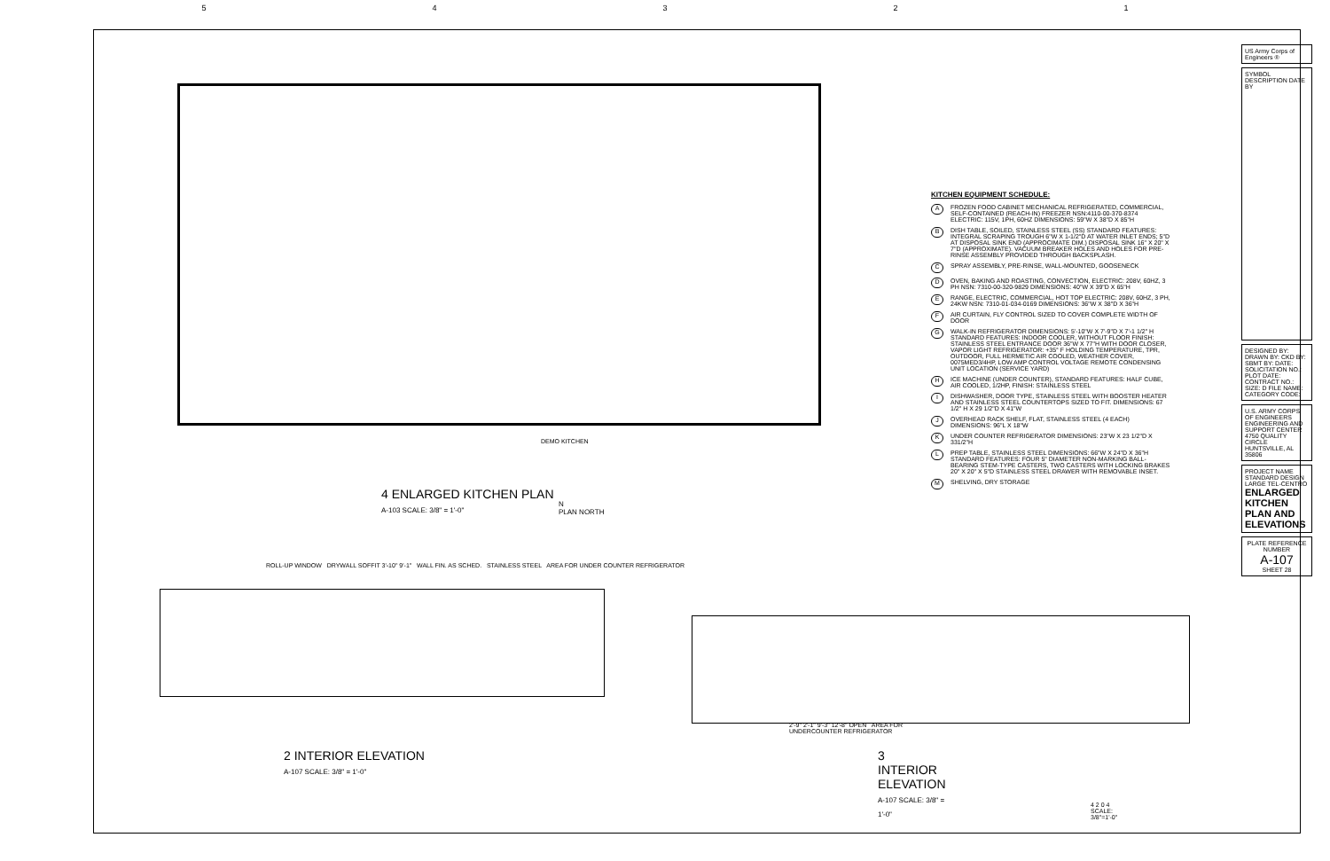54321
4 ENLARGED KITCHEN PLAN
A-103 SCALE: 3/8" = 1'-0"
N
PLAN NORTH
DEMO KITCHEN
ROLL-UP WINDOW DRYWALL SOFFIT 3'-10" 9'-1" WALL FIN. AS SCHED. STAINLESS STEEL AREA FOR UNDER COUNTER REFRIGERATOR
2 INTERIOR ELEVATION
A-107 SCALE: 3/8" = 1'-0"
2'-9" 2'-1" 9'-3" 12'-8" OPEN AREA FOR UNDERCOUNTER REFRIGERATOR
3 INTERIOR ELEVATION
A-107 SCALE: 3/8" = 1'-0"
4 2 0 4 SCALE: 3/8"=1'-0"
KITCHEN EQUIPMENT SCHEDULE:
A FROZEN FOOD CABINET MECHANICAL REFRIGERATED, COMMERCIAL, SELF-CONTAINED (REACH-IN) FREEZER NSN:4110-00-370-8374 ELECTRIC: 115V, 1PH, 60HZ DIMENSIONS: 59"W X 38"D X 85"H
B DISH TABLE, SOILED, STAINLESS STEEL (SS) STANDARD FEATURES: INTEGRAL SCRAPING TROUGH 6"W X 1-1/2"D AT WATER INLET ENDS; 5"D AT DISPOSAL SINK END (APPROCIMATE DIM.) DISPOSAL SINK 16" X 20" X 7"D (APPROXIMATE). VACUUM BREAKER HOLES AND HOLES FOR PRE-RINSE ASSEMBLY PROVIDED THROUGH BACKSPLASH.
C SPRAY ASSEMBLY, PRE-RINSE, WALL-MOUNTED, GOOSENECK
D OVEN, BAKING AND ROASTING, CONVECTION, ELECTRIC: 208V, 60HZ, 3 PH NSN: 7310-00-320-9829 DIMENSIONS: 40"W X 39"D X 65"H
E RANGE, ELECTRIC, COMMERCIAL, HOT TOP ELECTRIC: 208V, 60HZ, 3 PH, 24KW NSN: 7310-01-034-0169 DIMENSIONS: 36"W X 38"D X 36"H
F AIR CURTAIN, FLY CONTROL SIZED TO COVER COMPLETE WIDTH OF DOOR
G WALK-IN REFRIGERATOR DIMENSIONS: 5'-10"W X 7'-9"D X 7'-1 1/2" H STANDARD FEATURES: INDOOR COOLER, WITHOUT FLOOR FINISH: STAINLESS STEEL ENTRANCE DOOR 36"W X 77"H WITH DOOR CLOSER, VAPOR LIGHT REFRIGERATOR: +35° F HOLDING TEMPERATURE, TPR, OUTDOOR, FULL HERMETIC AIR COOLED, WEATHER COVER, 0075MED3/4HP, LOW AMP CONTROL VOLTAGE REMOTE CONDENSING UNIT LOCATION (SERVICE YARD)
H ICE MACHINE (UNDER COUNTER), STANDARD FEATURES: HALF CUBE, AIR COOLED, 1/2HP, FINISH: STAINLESS STEEL
I DISHWASHER, DOOR TYPE, STAINLESS STEEL WITH BOOSTER HEATER AND STAINLESS STEEL COUNTERTOPS SIZED TO FIT. DIMENSIONS: 67 1/2" H X 29 1/2"D X 41"W
J OVERHEAD RACK SHELF, FLAT, STAINLESS STEEL (4 EACH) DIMENSIONS: 96"L X 18"W
K UNDER COUNTER REFRIGERATOR DIMENSIONS: 23"W X 23 1/2"D X 331/2"H
L PREP TABLE, STAINLESS STEEL DIMENSIONS: 66"W X 24"D X 36"H STANDARD FEATURES: FOUR 5" DIAMETER NON-MARKING BALL-BEARING STEM-TYPE CASTERS, TWO CASTERS WITH LOCKING BRAKES 20" X 20" X 5"D STAINLESS STEEL DRAWER WITH REMOVABLE INSET.
M SHELVING, DRY STORAGE
US Army Corps of Engineers ®
SYMBOL DESCRIPTION DATE BY
DESIGNED BY: DRAWN BY: CKD BY: SBMT BY: DATE: SOLICITATION NO.: PLOT DATE: CONTRACT NO.: SIZE: D FILE NAME: CATEGORY CODE:
U.S. ARMY CORPS OF ENGINEERS ENGINEERING AND SUPPORT CENTER 4750 QUALITY CIRCLE HUNTSVILLE, AL 35806
PROJECT NAME STANDARD DESIGN LARGE TEL-CENTRO
ENLARGED KITCHEN PLAN AND ELEVATIONS
PLATE REFERENCE NUMBER
A-107
SHEET 28